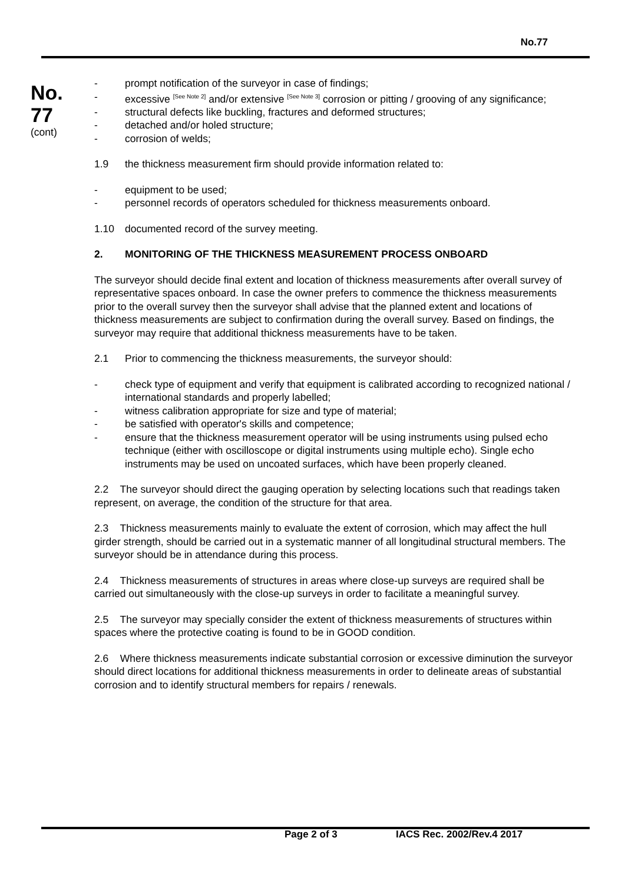No.77
No.
77
(cont)
- prompt notification of the surveyor in case of findings;
- excessive <sup>[See Note 2]</sup> and/or extensive <sup>[See Note 3]</sup> corrosion or pitting / grooving of any significance;
- structural defects like buckling, fractures and deformed structures;
- detached and/or holed structure;
- corrosion of welds;
1.9 the thickness measurement firm should provide information related to:
- equipment to be used;
- personnel records of operators scheduled for thickness measurements onboard.
1.10 documented record of the survey meeting.
2. MONITORING OF THE THICKNESS MEASUREMENT PROCESS ONBOARD
The surveyor should decide final extent and location of thickness measurements after overall survey of representative spaces onboard. In case the owner prefers to commence the thickness measurements prior to the overall survey then the surveyor shall advise that the planned extent and locations of thickness measurements are subject to confirmation during the overall survey. Based on findings, the surveyor may require that additional thickness measurements have to be taken.
2.1 Prior to commencing the thickness measurements, the surveyor should:
- check type of equipment and verify that equipment is calibrated according to recognized national / international standards and properly labelled;
- witness calibration appropriate for size and type of material;
- be satisfied with operator's skills and competence;
- ensure that the thickness measurement operator will be using instruments using pulsed echo technique (either with oscilloscope or digital instruments using multiple echo). Single echo instruments may be used on uncoated surfaces, which have been properly cleaned.
2.2 The surveyor should direct the gauging operation by selecting locations such that readings taken represent, on average, the condition of the structure for that area.
2.3 Thickness measurements mainly to evaluate the extent of corrosion, which may affect the hull girder strength, should be carried out in a systematic manner of all longitudinal structural members. The surveyor should be in attendance during this process.
2.4 Thickness measurements of structures in areas where close-up surveys are required shall be carried out simultaneously with the close-up surveys in order to facilitate a meaningful survey.
2.5 The surveyor may specially consider the extent of thickness measurements of structures within spaces where the protective coating is found to be in GOOD condition.
2.6 Where thickness measurements indicate substantial corrosion or excessive diminution the surveyor should direct locations for additional thickness measurements in order to delineate areas of substantial corrosion and to identify structural members for repairs / renewals.
Page 2 of 3 IACS Rec. 2002/Rev.4 2017